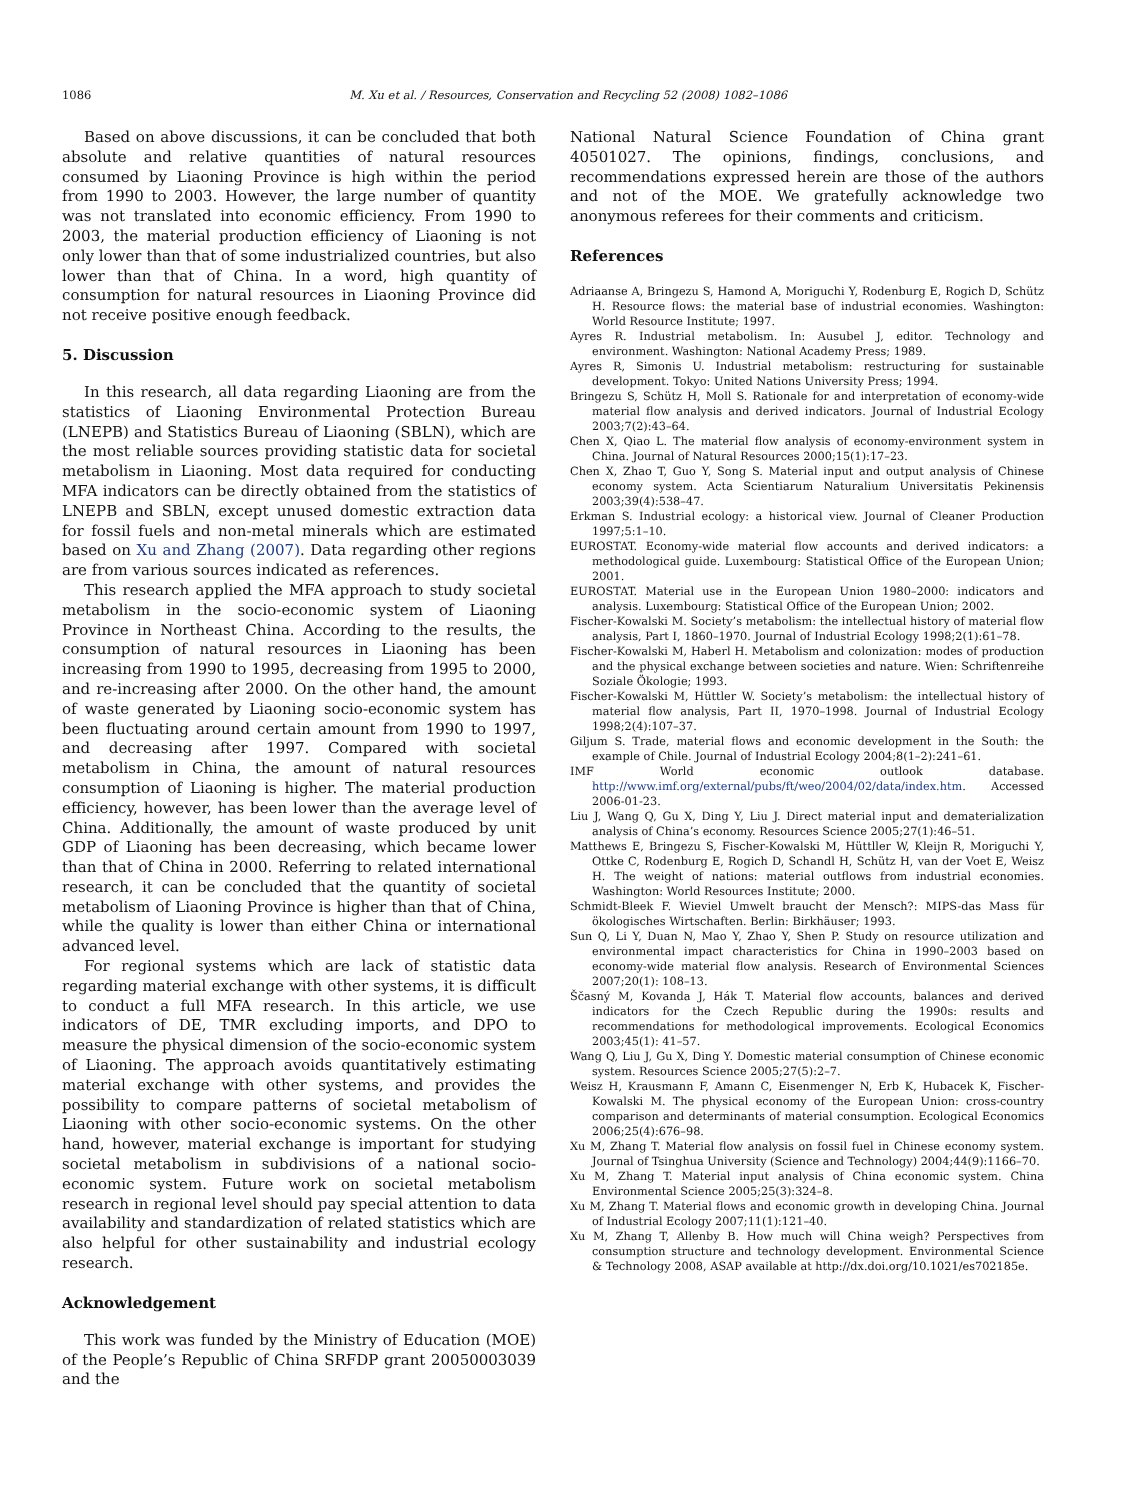1086 M. Xu et al. / Resources, Conservation and Recycling 52 (2008) 1082–1086
Based on above discussions, it can be concluded that both absolute and relative quantities of natural resources consumed by Liaoning Province is high within the period from 1990 to 2003. However, the large number of quantity was not translated into economic efficiency. From 1990 to 2003, the material production efficiency of Liaoning is not only lower than that of some industrialized countries, but also lower than that of China. In a word, high quantity of consumption for natural resources in Liaoning Province did not receive positive enough feedback.
5. Discussion
In this research, all data regarding Liaoning are from the statistics of Liaoning Environmental Protection Bureau (LNEPB) and Statistics Bureau of Liaoning (SBLN), which are the most reliable sources providing statistic data for societal metabolism in Liaoning. Most data required for conducting MFA indicators can be directly obtained from the statistics of LNEPB and SBLN, except unused domestic extraction data for fossil fuels and non-metal minerals which are estimated based on Xu and Zhang (2007). Data regarding other regions are from various sources indicated as references.
This research applied the MFA approach to study societal metabolism in the socio-economic system of Liaoning Province in Northeast China. According to the results, the consumption of natural resources in Liaoning has been increasing from 1990 to 1995, decreasing from 1995 to 2000, and re-increasing after 2000. On the other hand, the amount of waste generated by Liaoning socio-economic system has been fluctuating around certain amount from 1990 to 1997, and decreasing after 1997. Compared with societal metabolism in China, the amount of natural resources consumption of Liaoning is higher. The material production efficiency, however, has been lower than the average level of China. Additionally, the amount of waste produced by unit GDP of Liaoning has been decreasing, which became lower than that of China in 2000. Referring to related international research, it can be concluded that the quantity of societal metabolism of Liaoning Province is higher than that of China, while the quality is lower than either China or international advanced level.
For regional systems which are lack of statistic data regarding material exchange with other systems, it is difficult to conduct a full MFA research. In this article, we use indicators of DE, TMR excluding imports, and DPO to measure the physical dimension of the socio-economic system of Liaoning. The approach avoids quantitatively estimating material exchange with other systems, and provides the possibility to compare patterns of societal metabolism of Liaoning with other socio-economic systems. On the other hand, however, material exchange is important for studying societal metabolism in subdivisions of a national socio-economic system. Future work on societal metabolism research in regional level should pay special attention to data availability and standardization of related statistics which are also helpful for other sustainability and industrial ecology research.
Acknowledgement
This work was funded by the Ministry of Education (MOE) of the People’s Republic of China SRFDP grant 20050003039 and the
National Natural Science Foundation of China grant 40501027. The opinions, findings, conclusions, and recommendations expressed herein are those of the authors and not of the MOE. We gratefully acknowledge two anonymous referees for their comments and criticism.
References
Adriaanse A, Bringezu S, Hamond A, Moriguchi Y, Rodenburg E, Rogich D, Schütz H. Resource flows: the material base of industrial economies. Washington: World Resource Institute; 1997.
Ayres R. Industrial metabolism. In: Ausubel J, editor. Technology and environment. Washington: National Academy Press; 1989.
Ayres R, Simonis U. Industrial metabolism: restructuring for sustainable development. Tokyo: United Nations University Press; 1994.
Bringezu S, Schütz H, Moll S. Rationale for and interpretation of economy-wide material flow analysis and derived indicators. Journal of Industrial Ecology 2003;7(2):43–64.
Chen X, Qiao L. The material flow analysis of economy-environment system in China. Journal of Natural Resources 2000;15(1):17–23.
Chen X, Zhao T, Guo Y, Song S. Material input and output analysis of Chinese economy system. Acta Scientiarum Naturalium Universitatis Pekinensis 2003;39(4):538–47.
Erkman S. Industrial ecology: a historical view. Journal of Cleaner Production 1997;5:1–10.
EUROSTAT. Economy-wide material flow accounts and derived indicators: a methodological guide. Luxembourg: Statistical Office of the European Union; 2001.
EUROSTAT. Material use in the European Union 1980–2000: indicators and analysis. Luxembourg: Statistical Office of the European Union; 2002.
Fischer-Kowalski M. Society’s metabolism: the intellectual history of material flow analysis, Part I, 1860–1970. Journal of Industrial Ecology 1998;2(1):61–78.
Fischer-Kowalski M, Haberl H. Metabolism and colonization: modes of production and the physical exchange between societies and nature. Wien: Schriftenreihe Soziale Ökologie; 1993.
Fischer-Kowalski M, Hüttler W. Society’s metabolism: the intellectual history of material flow analysis, Part II, 1970–1998. Journal of Industrial Ecology 1998;2(4):107–37.
Giljum S. Trade, material flows and economic development in the South: the example of Chile. Journal of Industrial Ecology 2004;8(1–2):241–61.
IMF World economic outlook database. http://www.imf.org/external/pubs/ft/weo/2004/02/data/index.htm. Accessed 2006-01-23.
Liu J, Wang Q, Gu X, Ding Y, Liu J. Direct material input and dematerialization analysis of China’s economy. Resources Science 2005;27(1):46–51.
Matthews E, Bringezu S, Fischer-Kowalski M, Hüttller W, Kleijn R, Moriguchi Y, Ottke C, Rodenburg E, Rogich D, Schandl H, Schütz H, van der Voet E, Weisz H. The weight of nations: material outflows from industrial economies. Washington: World Resources Institute; 2000.
Schmidt-Bleek F. Wieviel Umwelt braucht der Mensch?: MIPS-das Mass für ökologisches Wirtschaften. Berlin: Birkhäuser; 1993.
Sun Q, Li Y, Duan N, Mao Y, Zhao Y, Shen P. Study on resource utilization and environmental impact characteristics for China in 1990–2003 based on economy-wide material flow analysis. Research of Environmental Sciences 2007;20(1): 108–13.
Ščasný M, Kovanda J, Hák T. Material flow accounts, balances and derived indicators for the Czech Republic during the 1990s: results and recommendations for methodological improvements. Ecological Economics 2003;45(1): 41–57.
Wang Q, Liu J, Gu X, Ding Y. Domestic material consumption of Chinese economic system. Resources Science 2005;27(5):2–7.
Weisz H, Krausmann F, Amann C, Eisenmenger N, Erb K, Hubacek K, Fischer-Kowalski M. The physical economy of the European Union: cross-country comparison and determinants of material consumption. Ecological Economics 2006;25(4):676–98.
Xu M, Zhang T. Material flow analysis on fossil fuel in Chinese economy system. Journal of Tsinghua University (Science and Technology) 2004;44(9):1166–70.
Xu M, Zhang T. Material input analysis of China economic system. China Environmental Science 2005;25(3):324–8.
Xu M, Zhang T. Material flows and economic growth in developing China. Journal of Industrial Ecology 2007;11(1):121–40.
Xu M, Zhang T, Allenby B. How much will China weigh? Perspectives from consumption structure and technology development. Environmental Science & Technology 2008, ASAP available at http://dx.doi.org/10.1021/es702185e.